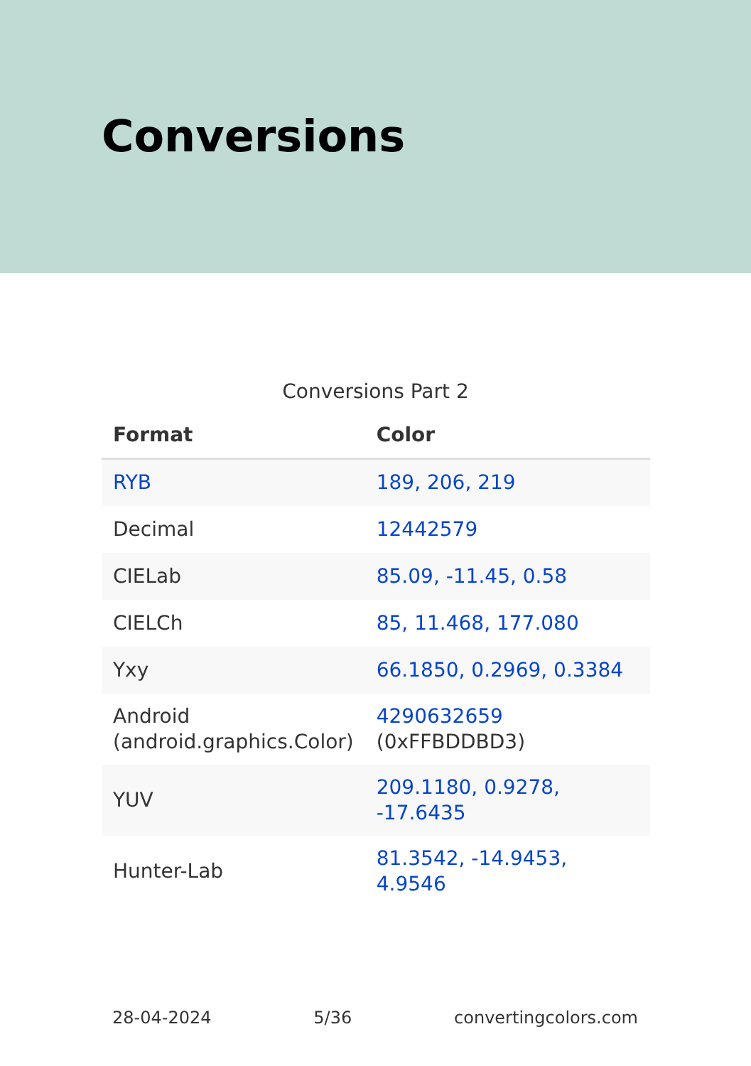Conversions
Conversions Part 2
| Format | Color |
| --- | --- |
| RYB | 189, 206, 219 |
| Decimal | 12442579 |
| CIELab | 85.09, -11.45, 0.58 |
| CIELCh | 85, 11.468, 177.080 |
| Yxy | 66.1850, 0.2969, 0.3384 |
| Android (android.graphics.Color) | 4290632659 (0xFFBDDBD3) |
| YUV | 209.1180, 0.9278, -17.6435 |
| Hunter-Lab | 81.3542, -14.9453, 4.9546 |
28-04-2024 5/36 convertingcolors.com